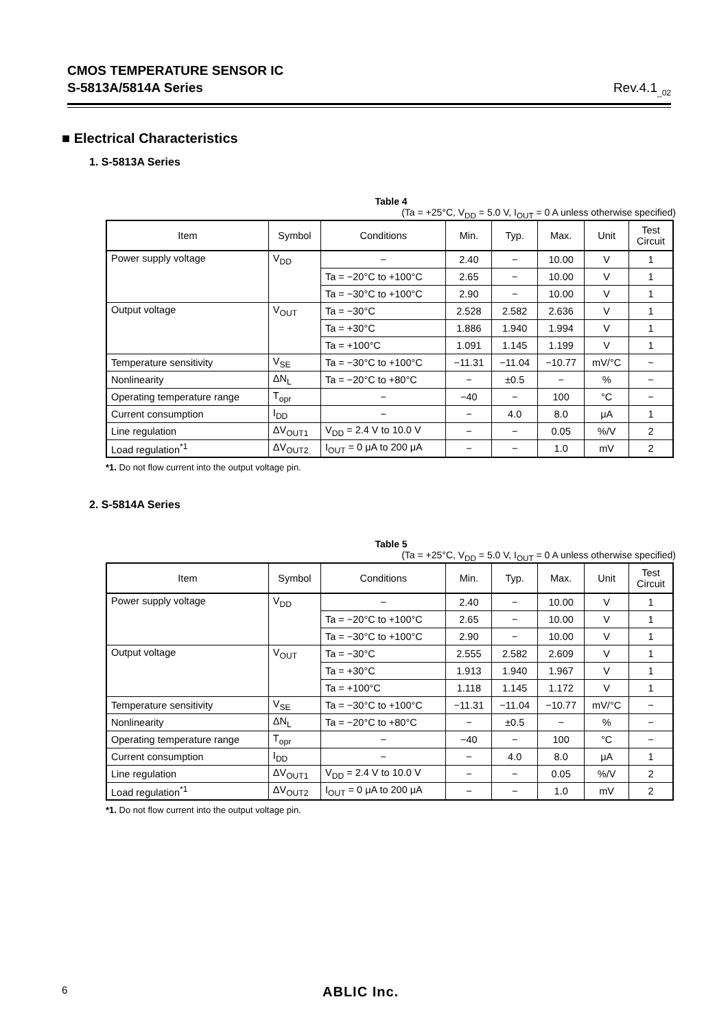CMOS TEMPERATURE SENSOR IC
S-5813A/5814A Series Rev.4.1<sub>_02</sub>
■ Electrical Characteristics
1. S-5813A Series
Table 4
(Ta = +25°C, V<sub>DD</sub> = 5.0 V, I<sub>OUT</sub> = 0 A unless otherwise specified)
| Item | Symbol | Conditions | Min. | Typ. | Max. | Unit | Test Circuit |
| --- | --- | --- | --- | --- | --- | --- | --- |
| Power supply voltage | V<sub>DD</sub> | − | 2.40 | − | 10.00 | V | 1 |
| | | Ta = −20°C to +100°C | 2.65 | − | 10.00 | V | 1 |
| | | Ta = −30°C to +100°C | 2.90 | − | 10.00 | V | 1 |
| Output voltage | V<sub>OUT</sub> | Ta = −30°C | 2.528 | 2.582 | 2.636 | V | 1 |
| | | Ta = +30°C | 1.886 | 1.940 | 1.994 | V | 1 |
| | | Ta = +100°C | 1.091 | 1.145 | 1.199 | V | 1 |
| Temperature sensitivity | V<sub>SE</sub> | Ta = −30°C to +100°C | −11.31 | −11.04 | −10.77 | mV/°C | − |
| Nonlinearity | ΔN<sub>L</sub> | Ta = −20°C to +80°C | − | ±0.5 | − | % | − |
| Operating temperature range | T<sub>opr</sub> | − | −40 | − | 100 | °C | − |
| Current consumption | I<sub>DD</sub> | − | − | 4.0 | 8.0 | μA | 1 |
| Line regulation | ΔV<sub>OUT1</sub> | V<sub>DD</sub> = 2.4 V to 10.0 V | − | − | 0.05 | %/V | 2 |
| Load regulation<sup>*1</sup> | ΔV<sub>OUT2</sub> | I<sub>OUT</sub> = 0 μA to 200 μA | − | − | 1.0 | mV | 2 |
*1. Do not flow current into the output voltage pin.
2. S-5814A Series
Table 5
(Ta = +25°C, V<sub>DD</sub> = 5.0 V, I<sub>OUT</sub> = 0 A unless otherwise specified)
| Item | Symbol | Conditions | Min. | Typ. | Max. | Unit | Test Circuit |
| --- | --- | --- | --- | --- | --- | --- | --- |
| Power supply voltage | V<sub>DD</sub> | − | 2.40 | − | 10.00 | V | 1 |
| | | Ta = −20°C to +100°C | 2.65 | − | 10.00 | V | 1 |
| | | Ta = −30°C to +100°C | 2.90 | − | 10.00 | V | 1 |
| Output voltage | V<sub>OUT</sub> | Ta = −30°C | 2.555 | 2.582 | 2.609 | V | 1 |
| | | Ta = +30°C | 1.913 | 1.940 | 1.967 | V | 1 |
| | | Ta = +100°C | 1.118 | 1.145 | 1.172 | V | 1 |
| Temperature sensitivity | V<sub>SE</sub> | Ta = −30°C to +100°C | −11.31 | −11.04 | −10.77 | mV/°C | − |
| Nonlinearity | ΔN<sub>L</sub> | Ta = −20°C to +80°C | − | ±0.5 | − | % | − |
| Operating temperature range | T<sub>opr</sub> | − | −40 | − | 100 | °C | − |
| Current consumption | I<sub>DD</sub> | − | − | 4.0 | 8.0 | μA | 1 |
| Line regulation | ΔV<sub>OUT1</sub> | V<sub>DD</sub> = 2.4 V to 10.0 V | − | − | 0.05 | %/V | 2 |
| Load regulation<sup>*1</sup> | ΔV<sub>OUT2</sub> | I<sub>OUT</sub> = 0 μA to 200 μA | − | − | 1.0 | mV | 2 |
*1. Do not flow current into the output voltage pin.
6 ABLIC Inc.